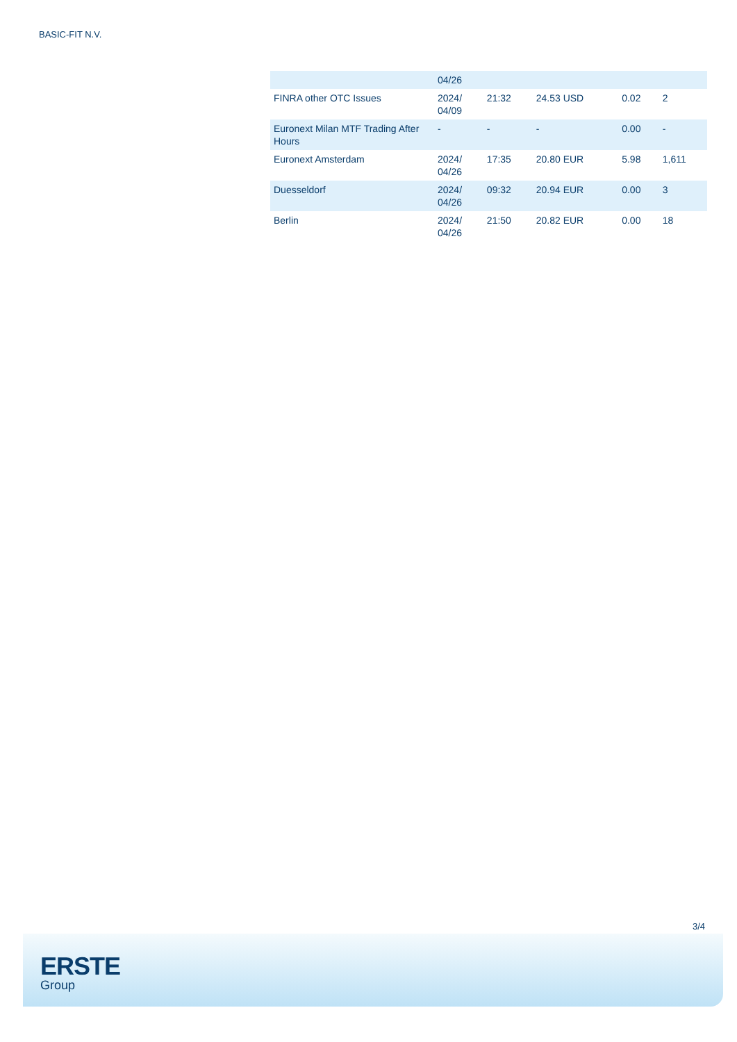BASIC-FIT N.V.
| | 04/26 | | | | |
| FINRA other OTC Issues | 2024/ 04/09 | 21:32 | 24.53 USD | 0.02 | 2 |
| Euronext Milan MTF Trading After Hours | - | - | - | 0.00 | - |
| Euronext Amsterdam | 2024/ 04/26 | 17:35 | 20.80 EUR | 5.98 | 1,611 |
| Duesseldorf | 2024/ 04/26 | 09:32 | 20.94 EUR | 0.00 | 3 |
| Berlin | 2024/ 04/26 | 21:50 | 20.82 EUR | 0.00 | 18 |
3/4
ERSTE
Group